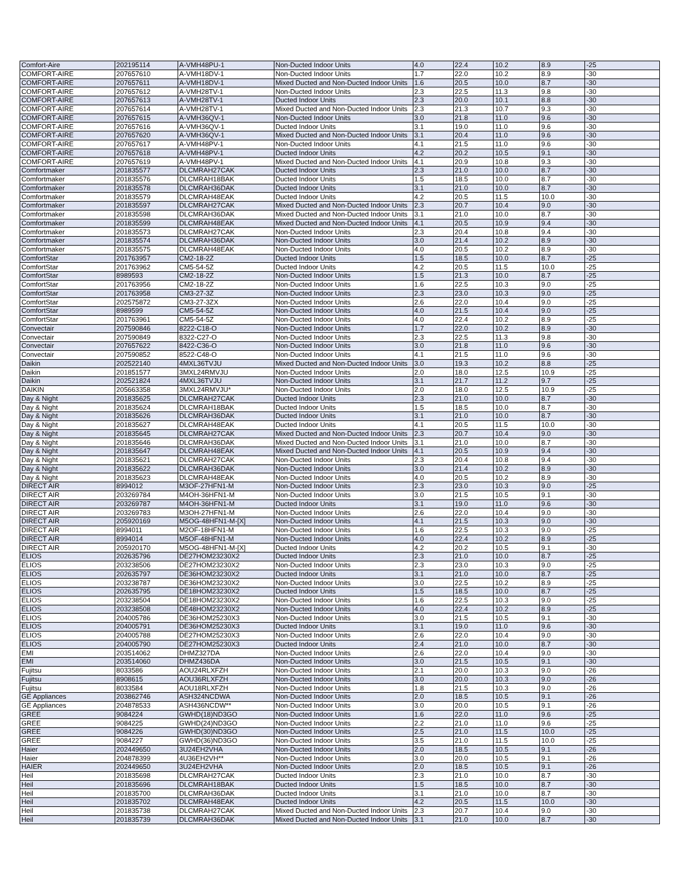| Comfort-Aire | 202195114 | A-VMH48PU-1 | Non-Ducted Indoor Units | 4.0 | 22.4 | 10.2 | 8.9 | -25 |
| COMFORT-AIRE | 207657610 | A-VMH18DV-1 | Non-Ducted Indoor Units | 1.7 | 22.0 | 10.2 | 8.9 | -30 |
| COMFORT-AIRE | 207657611 | A-VMH18DV-1 | Mixed Ducted and Non-Ducted Indoor Units | 1.6 | 20.5 | 10.0 | 8.7 | -30 |
| COMFORT-AIRE | 207657612 | A-VMH28TV-1 | Non-Ducted Indoor Units | 2.3 | 22.5 | 11.3 | 9.8 | -30 |
| COMFORT-AIRE | 207657613 | A-VMH28TV-1 | Ducted Indoor Units | 2.3 | 20.0 | 10.1 | 8.8 | -30 |
| COMFORT-AIRE | 207657614 | A-VMH28TV-1 | Mixed Ducted and Non-Ducted Indoor Units | 2.3 | 21.3 | 10.7 | 9.3 | -30 |
| COMFORT-AIRE | 207657615 | A-VMH36QV-1 | Non-Ducted Indoor Units | 3.0 | 21.8 | 11.0 | 9.6 | -30 |
| COMFORT-AIRE | 207657616 | A-VMH36QV-1 | Ducted Indoor Units | 3.1 | 19.0 | 11.0 | 9.6 | -30 |
| COMFORT-AIRE | 207657620 | A-VMH36QV-1 | Mixed Ducted and Non-Ducted Indoor Units | 3.1 | 20.4 | 11.0 | 9.6 | -30 |
| COMFORT-AIRE | 207657617 | A-VMH48PV-1 | Non-Ducted Indoor Units | 4.1 | 21.5 | 11.0 | 9.6 | -30 |
| COMFORT-AIRE | 207657618 | A-VMH48PV-1 | Ducted Indoor Units | 4.2 | 20.2 | 10.5 | 9.1 | -30 |
| COMFORT-AIRE | 207657619 | A-VMH48PV-1 | Mixed Ducted and Non-Ducted Indoor Units | 4.1 | 20.9 | 10.8 | 9.3 | -30 |
| Comfortmaker | 201835577 | DLCMRAH27CAK | Ducted Indoor Units | 2.3 | 21.0 | 10.0 | 8.7 | -30 |
| Comfortmaker | 201835576 | DLCMRAH18BAK | Ducted Indoor Units | 1.5 | 18.5 | 10.0 | 8.7 | -30 |
| Comfortmaker | 201835578 | DLCMRAH36DAK | Ducted Indoor Units | 3.1 | 21.0 | 10.0 | 8.7 | -30 |
| Comfortmaker | 201835579 | DLCMRAH48EAK | Ducted Indoor Units | 4.2 | 20.5 | 11.5 | 10.0 | -30 |
| Comfortmaker | 201835597 | DLCMRAH27CAK | Mixed Ducted and Non-Ducted Indoor Units | 2.3 | 20.7 | 10.4 | 9.0 | -30 |
| Comfortmaker | 201835598 | DLCMRAH36DAK | Mixed Ducted and Non-Ducted Indoor Units | 3.1 | 21.0 | 10.0 | 8.7 | -30 |
| Comfortmaker | 201835599 | DLCMRAH48EAK | Mixed Ducted and Non-Ducted Indoor Units | 4.1 | 20.5 | 10.9 | 9.4 | -30 |
| Comfortmaker | 201835573 | DLCMRAH27CAK | Non-Ducted Indoor Units | 2.3 | 20.4 | 10.8 | 9.4 | -30 |
| Comfortmaker | 201835574 | DLCMRAH36DAK | Non-Ducted Indoor Units | 3.0 | 21.4 | 10.2 | 8.9 | -30 |
| Comfortmaker | 201835575 | DLCMRAH48EAK | Non-Ducted Indoor Units | 4.0 | 20.5 | 10.2 | 8.9 | -30 |
| ComfortStar | 201763957 | CM2-18-2Z | Ducted Indoor Units | 1.5 | 18.5 | 10.0 | 8.7 | -25 |
| ComfortStar | 201763962 | CM5-54-5Z | Ducted Indoor Units | 4.2 | 20.5 | 11.5 | 10.0 | -25 |
| ComfortStar | 8989593 | CM2-18-2Z | Non-Ducted Indoor Units | 1.5 | 21.3 | 10.0 | 8.7 | -25 |
| ComfortStar | 201763956 | CM2-18-2Z | Non-Ducted Indoor Units | 1.6 | 22.5 | 10.3 | 9.0 | -25 |
| ComfortStar | 201763958 | CM3-27-3Z | Non-Ducted Indoor Units | 2.3 | 23.0 | 10.3 | 9.0 | -25 |
| ComfortStar | 202575872 | CM3-27-3ZX | Non-Ducted Indoor Units | 2.6 | 22.0 | 10.4 | 9.0 | -25 |
| ComfortStar | 8989599 | CM5-54-5Z | Non-Ducted Indoor Units | 4.0 | 21.5 | 10.4 | 9.0 | -25 |
| ComfortStar | 201763961 | CM5-54-5Z | Non-Ducted Indoor Units | 4.0 | 22.4 | 10.2 | 8.9 | -25 |
| Convectair | 207590846 | 8222-C18-O | Non-Ducted Indoor Units | 1.7 | 22.0 | 10.2 | 8.9 | -30 |
| Convectair | 207590849 | 8322-C27-O | Non-Ducted Indoor Units | 2.3 | 22.5 | 11.3 | 9.8 | -30 |
| Convectair | 207657622 | 8422-C36-O | Non-Ducted Indoor Units | 3.0 | 21.8 | 11.0 | 9.6 | -30 |
| Convectair | 207590852 | 8522-C48-O | Non-Ducted Indoor Units | 4.1 | 21.5 | 11.0 | 9.6 | -30 |
| Daikin | 202522140 | 4MXL36TVJU | Mixed Ducted and Non-Ducted Indoor Units | 3.0 | 19.3 | 10.2 | 8.8 | -25 |
| Daikin | 201851577 | 3MXL24RMVJU | Non-Ducted Indoor Units | 2.0 | 18.0 | 12.5 | 10.9 | -25 |
| Daikin | 202521824 | 4MXL36TVJU | Non-Ducted Indoor Units | 3.1 | 21.7 | 11.2 | 9.7 | -25 |
| DAIKIN | 205663358 | 3MXL24RMVJU* | Non-Ducted Indoor Units | 2.0 | 18.0 | 12.5 | 10.9 | -25 |
| Day & Night | 201835625 | DLCMRAH27CAK | Ducted Indoor Units | 2.3 | 21.0 | 10.0 | 8.7 | -30 |
| Day & Night | 201835624 | DLCMRAH18BAK | Ducted Indoor Units | 1.5 | 18.5 | 10.0 | 8.7 | -30 |
| Day & Night | 201835626 | DLCMRAH36DAK | Ducted Indoor Units | 3.1 | 21.0 | 10.0 | 8.7 | -30 |
| Day & Night | 201835627 | DLCMRAH48EAK | Ducted Indoor Units | 4.1 | 20.5 | 11.5 | 10.0 | -30 |
| Day & Night | 201835645 | DLCMRAH27CAK | Mixed Ducted and Non-Ducted Indoor Units | 2.3 | 20.7 | 10.4 | 9.0 | -30 |
| Day & Night | 201835646 | DLCMRAH36DAK | Mixed Ducted and Non-Ducted Indoor Units | 3.1 | 21.0 | 10.0 | 8.7 | -30 |
| Day & Night | 201835647 | DLCMRAH48EAK | Mixed Ducted and Non-Ducted Indoor Units | 4.1 | 20.5 | 10.9 | 9.4 | -30 |
| Day & Night | 201835621 | DLCMRAH27CAK | Non-Ducted Indoor Units | 2.3 | 20.4 | 10.8 | 9.4 | -30 |
| Day & Night | 201835622 | DLCMRAH36DAK | Non-Ducted Indoor Units | 3.0 | 21.4 | 10.2 | 8.9 | -30 |
| Day & Night | 201835623 | DLCMRAH48EAK | Non-Ducted Indoor Units | 4.0 | 20.5 | 10.2 | 8.9 | -30 |
| DIRECT AIR | 8994012 | M3OF-27HFN1-M | Non-Ducted Indoor Units | 2.3 | 23.0 | 10.3 | 9.0 | -25 |
| DIRECT AIR | 203269784 | M4OH-36HFN1-M | Non-Ducted Indoor Units | 3.0 | 21.5 | 10.5 | 9.1 | -30 |
| DIRECT AIR | 203269787 | M4OH-36HFN1-M | Ducted Indoor Units | 3.1 | 19.0 | 11.0 | 9.6 | -30 |
| DIRECT AIR | 203269783 | M3OH-27HFN1-M | Non-Ducted Indoor Units | 2.6 | 22.0 | 10.4 | 9.0 | -30 |
| DIRECT AIR | 205920169 | M5OG-48HFN1-M-[X] | Non-Ducted Indoor Units | 4.1 | 21.5 | 10.3 | 9.0 | -30 |
| DIRECT AIR | 8994011 | M2OF-18HFN1-M | Non-Ducted Indoor Units | 1.6 | 22.5 | 10.3 | 9.0 | -25 |
| DIRECT AIR | 8994014 | M5OF-48HFN1-M | Non-Ducted Indoor Units | 4.0 | 22.4 | 10.2 | 8.9 | -25 |
| DIRECT AIR | 205920170 | M5OG-48HFN1-M-[X] | Ducted Indoor Units | 4.2 | 20.2 | 10.5 | 9.1 | -30 |
| ELIOS | 202635796 | DE27HOM23230X2 | Ducted Indoor Units | 2.3 | 21.0 | 10.0 | 8.7 | -25 |
| ELIOS | 203238506 | DE27HOM23230X2 | Non-Ducted Indoor Units | 2.3 | 23.0 | 10.3 | 9.0 | -25 |
| ELIOS | 202635797 | DE36HOM23230X2 | Ducted Indoor Units | 3.1 | 21.0 | 10.0 | 8.7 | -25 |
| ELIOS | 203238787 | DE36HOM23230X2 | Non-Ducted Indoor Units | 3.0 | 22.5 | 10.2 | 8.9 | -25 |
| ELIOS | 202635795 | DE18HOM23230X2 | Ducted Indoor Units | 1.5 | 18.5 | 10.0 | 8.7 | -25 |
| ELIOS | 203238504 | DE18HOM23230X2 | Non-Ducted Indoor Units | 1.6 | 22.5 | 10.3 | 9.0 | -25 |
| ELIOS | 203238508 | DE48HOM23230X2 | Non-Ducted Indoor Units | 4.0 | 22.4 | 10.2 | 8.9 | -25 |
| ELIOS | 204005786 | DE36HOM25230X3 | Non-Ducted Indoor Units | 3.0 | 21.5 | 10.5 | 9.1 | -30 |
| ELIOS | 204005791 | DE36HOM25230X3 | Ducted Indoor Units | 3.1 | 19.0 | 11.0 | 9.6 | -30 |
| ELIOS | 204005788 | DE27HOM25230X3 | Non-Ducted Indoor Units | 2.6 | 22.0 | 10.4 | 9.0 | -30 |
| ELIOS | 204005790 | DE27HOM25230X3 | Ducted Indoor Units | 2.4 | 21.0 | 10.0 | 8.7 | -30 |
| EMI | 203514062 | DHMZ327DA | Non-Ducted Indoor Units | 2.6 | 22.0 | 10.4 | 9.0 | -30 |
| EMI | 203514060 | DHMZ436DA | Non-Ducted Indoor Units | 3.0 | 21.5 | 10.5 | 9.1 | -30 |
| Fujitsu | 8033586 | AOU24RLXFZH | Non-Ducted Indoor Units | 2.1 | 20.0 | 10.3 | 9.0 | -26 |
| Fujitsu | 8908615 | AOU36RLXFZH | Non-Ducted Indoor Units | 3.0 | 20.0 | 10.3 | 9.0 | -26 |
| Fujitsu | 8033584 | AOU18RLXFZH | Non-Ducted Indoor Units | 1.8 | 21.5 | 10.3 | 9.0 | -26 |
| GE Appliances | 203862746 | ASH324NCDWA | Non-Ducted Indoor Units | 2.0 | 18.5 | 10.5 | 9.1 | -26 |
| GE Appliances | 204878533 | ASH436NCDW** | Non-Ducted Indoor Units | 3.0 | 20.0 | 10.5 | 9.1 | -26 |
| GREE | 9084224 | GWHD(18)ND3GO | Non-Ducted Indoor Units | 1.6 | 22.0 | 11.0 | 9.6 | -25 |
| GREE | 9084225 | GWHD(24)ND3GO | Non-Ducted Indoor Units | 2.2 | 21.0 | 11.0 | 9.6 | -25 |
| GREE | 9084226 | GWHD(30)ND3GO | Non-Ducted Indoor Units | 2.5 | 21.0 | 11.5 | 10.0 | -25 |
| GREE | 9084227 | GWHD(36)ND3GO | Non-Ducted Indoor Units | 3.5 | 21.0 | 11.5 | 10.0 | -25 |
| Haier | 202449650 | 3U24EH2VHA | Non-Ducted Indoor Units | 2.0 | 18.5 | 10.5 | 9.1 | -26 |
| Haier | 204878399 | 4U36EH2VH** | Non-Ducted Indoor Units | 3.0 | 20.0 | 10.5 | 9.1 | -26 |
| HAIER | 202449650 | 3U24EH2VHA | Non-Ducted Indoor Units | 2.0 | 18.5 | 10.5 | 9.1 | -26 |
| Heil | 201835698 | DLCMRAH27CAK | Ducted Indoor Units | 2.3 | 21.0 | 10.0 | 8.7 | -30 |
| Heil | 201835696 | DLCMRAH18BAK | Ducted Indoor Units | 1.5 | 18.5 | 10.0 | 8.7 | -30 |
| Heil | 201835700 | DLCMRAH36DAK | Ducted Indoor Units | 3.1 | 21.0 | 10.0 | 8.7 | -30 |
| Heil | 201835702 | DLCMRAH48EAK | Ducted Indoor Units | 4.2 | 20.5 | 11.5 | 10.0 | -30 |
| Heil | 201835738 | DLCMRAH27CAK | Mixed Ducted and Non-Ducted Indoor Units | 2.3 | 20.7 | 10.4 | 9.0 | -30 |
| Heil | 201835739 | DLCMRAH36DAK | Mixed Ducted and Non-Ducted Indoor Units | 3.1 | 21.0 | 10.0 | 8.7 | -30 |